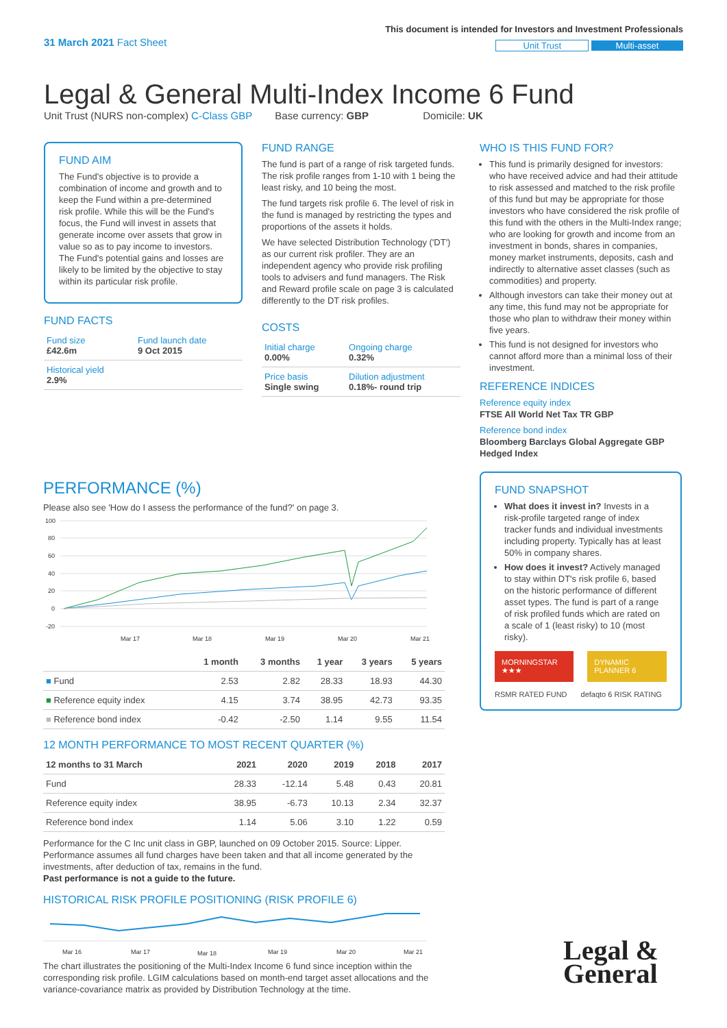31 March 2021 Fact Sheet
This document is intended for Investors and Investment Professionals
Unit Trust Multi-asset
Legal & General Multi-Index Income 6 Fund
Unit Trust (NURS non-complex) C-Class GBP Base currency: GBP Domicile: UK
FUND AIM
The Fund's objective is to provide a combination of income and growth and to keep the Fund within a pre-determined risk profile. While this will be the Fund's focus, the Fund will invest in assets that generate income over assets that grow in value so as to pay income to investors. The Fund's potential gains and losses are likely to be limited by the objective to stay within its particular risk profile.
FUND FACTS
| Fund size £42.6m | Fund launch date 9 Oct 2015 |
| Historical yield 2.9% | |
FUND RANGE
The fund is part of a range of risk targeted funds. The risk profile ranges from 1-10 with 1 being the least risky, and 10 being the most.
The fund targets risk profile 6. The level of risk in the fund is managed by restricting the types and proportions of the assets it holds.
We have selected Distribution Technology ('DT') as our current risk profiler. They are an independent agency who provide risk profiling tools to advisers and fund managers. The Risk and Reward profile scale on page 3 is calculated differently to the DT risk profiles.
COSTS
| Initial charge 0.00% | Ongoing charge 0.32% |
| Price basis Single swing | Dilution adjustment 0.18%- round trip |
WHO IS THIS FUND FOR?
This fund is primarily designed for investors: who have received advice and had their attitude to risk assessed and matched to the risk profile of this fund but may be appropriate for those investors who have considered the risk profile of this fund with the others in the Multi-Index range; who are looking for growth and income from an investment in bonds, shares in companies, money market instruments, deposits, cash and indirectly to alternative asset classes (such as commodities) and property.
Although investors can take their money out at any time, this fund may not be appropriate for those who plan to withdraw their money within five years.
This fund is not designed for investors who cannot afford more than a minimal loss of their investment.
REFERENCE INDICES
Reference equity index
FTSE All World Net Tax TR GBP
Reference bond index
Bloomberg Barclays Global Aggregate GBP Hedged Index
FUND SNAPSHOT
What does it invest in? Invests in a risk-profile targeted range of index tracker funds and individual investments including property. Typically has at least 50% in company shares.
How does it invest? Actively managed to stay within DT's risk profile 6, based on the historic performance of different asset types. The fund is part of a range of risk profiled funds which are rated on a scale of 1 (least risky) to 10 (most risky).
MORNINGSTAR ★★★ DYNAMIC PLANNER 6
RSMR RATED FUND defaqto 6 RISK RATING
PERFORMANCE (%)
Please also see 'How do I assess the performance of the fund?' on page 3.
100
80
60
40
20
0
-20
Mar 17
Mar 18
Mar 19
Mar 20
Mar 21
| | 1 month | 3 months | 1 year | 3 years | 5 years |
| --- | --- | --- | --- | --- | --- |
| ■ Fund | 2.53 | 2.82 | 28.33 | 18.93 | 44.30 |
| ■ Reference equity index | 4.15 | 3.74 | 38.95 | 42.73 | 93.35 |
| ■ Reference bond index | -0.42 | -2.50 | 1.14 | 9.55 | 11.54 |
12 MONTH PERFORMANCE TO MOST RECENT QUARTER (%)
| 12 months to 31 March | 2021 | 2020 | 2019 | 2018 | 2017 |
| --- | --- | --- | --- | --- | --- |
| Fund | 28.33 | -12.14 | 5.48 | 0.43 | 20.81 |
| Reference equity index | 38.95 | -6.73 | 10.13 | 2.34 | 32.37 |
| Reference bond index | 1.14 | 5.06 | 3.10 | 1.22 | 0.59 |
Performance for the C Inc unit class in GBP, launched on 09 October 2015. Source: Lipper. Performance assumes all fund charges have been taken and that all income generated by the investments, after deduction of tax, remains in the fund.
Past performance is not a guide to the future.
HISTORICAL RISK PROFILE POSITIONING (RISK PROFILE 6)
Mar 16
Mar 17
Mar 18
Mar 19
Mar 20
Mar 21
The chart illustrates the positioning of the Multi-Index Income 6 fund since inception within the corresponding risk profile. LGIM calculations based on month-end target asset allocations and the variance-covariance matrix as provided by Distribution Technology at the time.
Legal &
General